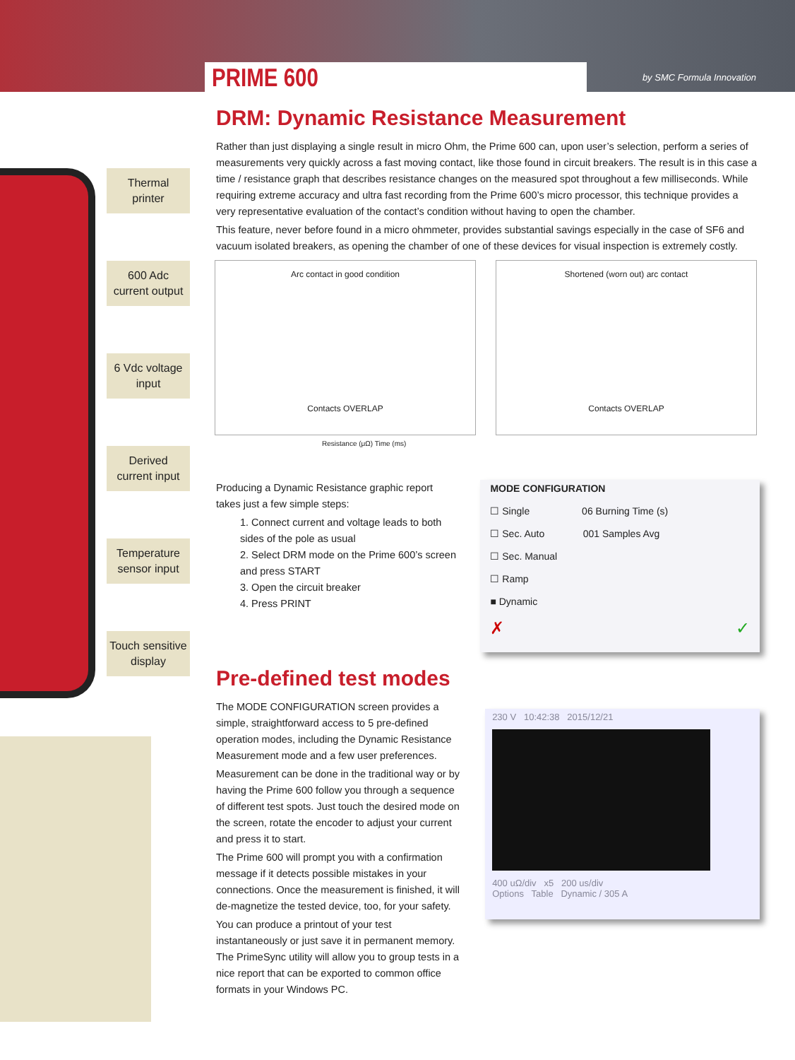PRIME 600 by SMC Formula Innovation
Thermal
printer
600 Adc
current output
6 Vdc voltage
input
Derived
current input
Temperature
sensor input
Touch sensitive
display
DRM: Dynamic Resistance Measurement
Rather than just displaying a single result in micro Ohm, the Prime 600 can, upon user’s selection, perform a series of measurements very quickly across a fast moving contact, like those found in circuit breakers. The result is in this case a time / resistance graph that describes resistance changes on the measured spot throughout a few milliseconds. While requiring extreme accuracy and ultra fast recording from the Prime 600’s micro processor, this technique provides a very representative evaluation of the contact’s condition without having to open the chamber.
This feature, never before found in a micro ohmmeter, provides substantial savings especially in the case of SF6 and vacuum isolated breakers, as opening the chamber of one of these devices for visual inspection is extremely costly.
Arc contact in good condition
Contacts OVERLAP
Shortened (worn out) arc contact
Contacts OVERLAP
Resistance (μΩ) Time (ms)
Producing a Dynamic Resistance graphic report takes just a few simple steps:
1. Connect current and voltage leads to both sides of the pole as usual
2. Select DRM mode on the Prime 600’s screen and press START
3. Open the circuit breaker
4. Press PRINT
MODE CONFIGURATION
☐ Single 06 Burning Time (s)
☐ Sec. Auto 001 Samples Avg
☐ Sec. Manual
☐ Ramp
■ Dynamic
✗ ✓
Pre-defined test modes
The MODE CONFIGURATION screen provides a simple, straightforward access to 5 pre-defined operation modes, including the Dynamic Resistance Measurement mode and a few user preferences.
Measurement can be done in the traditional way or by having the Prime 600 follow you through a sequence of different test spots. Just touch the desired mode on the screen, rotate the encoder to adjust your current and press it to start.
The Prime 600 will prompt you with a confirmation message if it detects possible mistakes in your connections. Once the measurement is finished, it will de-magnetize the tested device, too, for your safety.
You can produce a printout of your test instantaneously or just save it in permanent memory. The PrimeSync utility will allow you to group tests in a nice report that can be exported to common office formats in your Windows PC.
230 V 10:42:38 2015/12/21
400 uΩ/div x5 200 us/div
Options Table Dynamic / 305 A